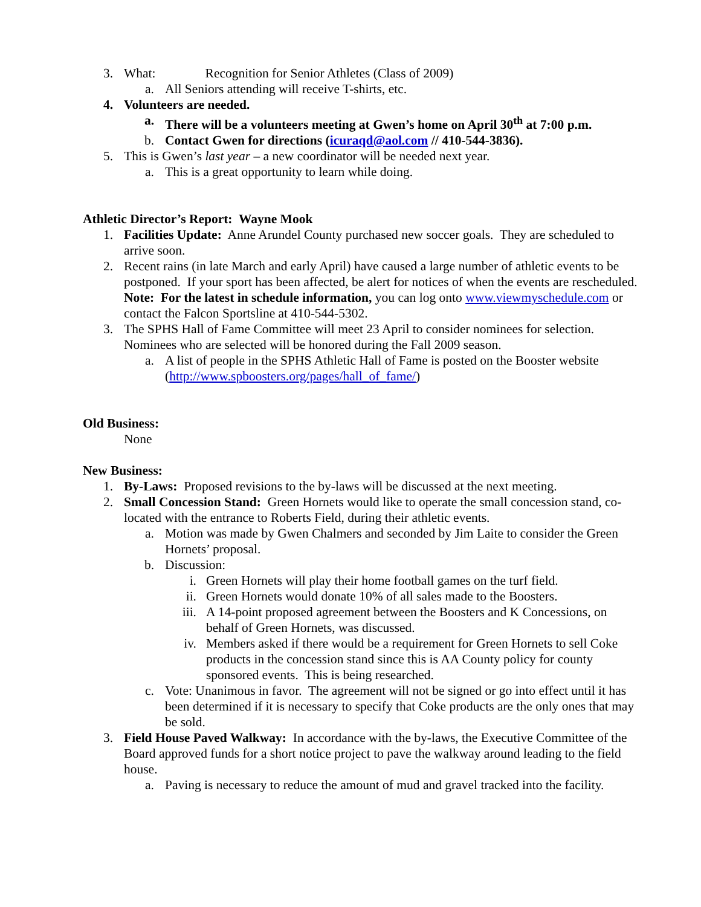3. What: Recognition for Senior Athletes (Class of 2009)
a. All Seniors attending will receive T-shirts, etc.
4. Volunteers are needed.
a. There will be a volunteers meeting at Gwen’s home on April 30<sup>th</sup> at 7:00 p.m.
b. Contact Gwen for directions (icuraqd@aol.com // 410-544-3836).
5. This is Gwen’s last year – a new coordinator will be needed next year.
a. This is a great opportunity to learn while doing.
Athletic Director’s Report: Wayne Mook
1. Facilities Update: Anne Arundel County purchased new soccer goals. They are scheduled to arrive soon.
2. Recent rains (in late March and early April) have caused a large number of athletic events to be postponed. If your sport has been affected, be alert for notices of when the events are rescheduled.
Note: For the latest in schedule information, you can log onto www.viewmyschedule.com or contact the Falcon Sportsline at 410-544-5302.
3. The SPHS Hall of Fame Committee will meet 23 April to consider nominees for selection. Nominees who are selected will be honored during the Fall 2009 season.
a. A list of people in the SPHS Athletic Hall of Fame is posted on the Booster website (http://www.spboosters.org/pages/hall_of_fame/)
Old Business:
None
New Business:
1. By-Laws: Proposed revisions to the by-laws will be discussed at the next meeting.
2. Small Concession Stand: Green Hornets would like to operate the small concession stand, co-located with the entrance to Roberts Field, during their athletic events.
a. Motion was made by Gwen Chalmers and seconded by Jim Laite to consider the Green Hornets’ proposal.
b. Discussion:
i. Green Hornets will play their home football games on the turf field.
ii. Green Hornets would donate 10% of all sales made to the Boosters.
iii. A 14-point proposed agreement between the Boosters and K Concessions, on behalf of Green Hornets, was discussed.
iv. Members asked if there would be a requirement for Green Hornets to sell Coke products in the concession stand since this is AA County policy for county sponsored events. This is being researched.
c. Vote: Unanimous in favor. The agreement will not be signed or go into effect until it has been determined if it is necessary to specify that Coke products are the only ones that may be sold.
3. Field House Paved Walkway: In accordance with the by-laws, the Executive Committee of the Board approved funds for a short notice project to pave the walkway around leading to the field house.
a. Paving is necessary to reduce the amount of mud and gravel tracked into the facility.